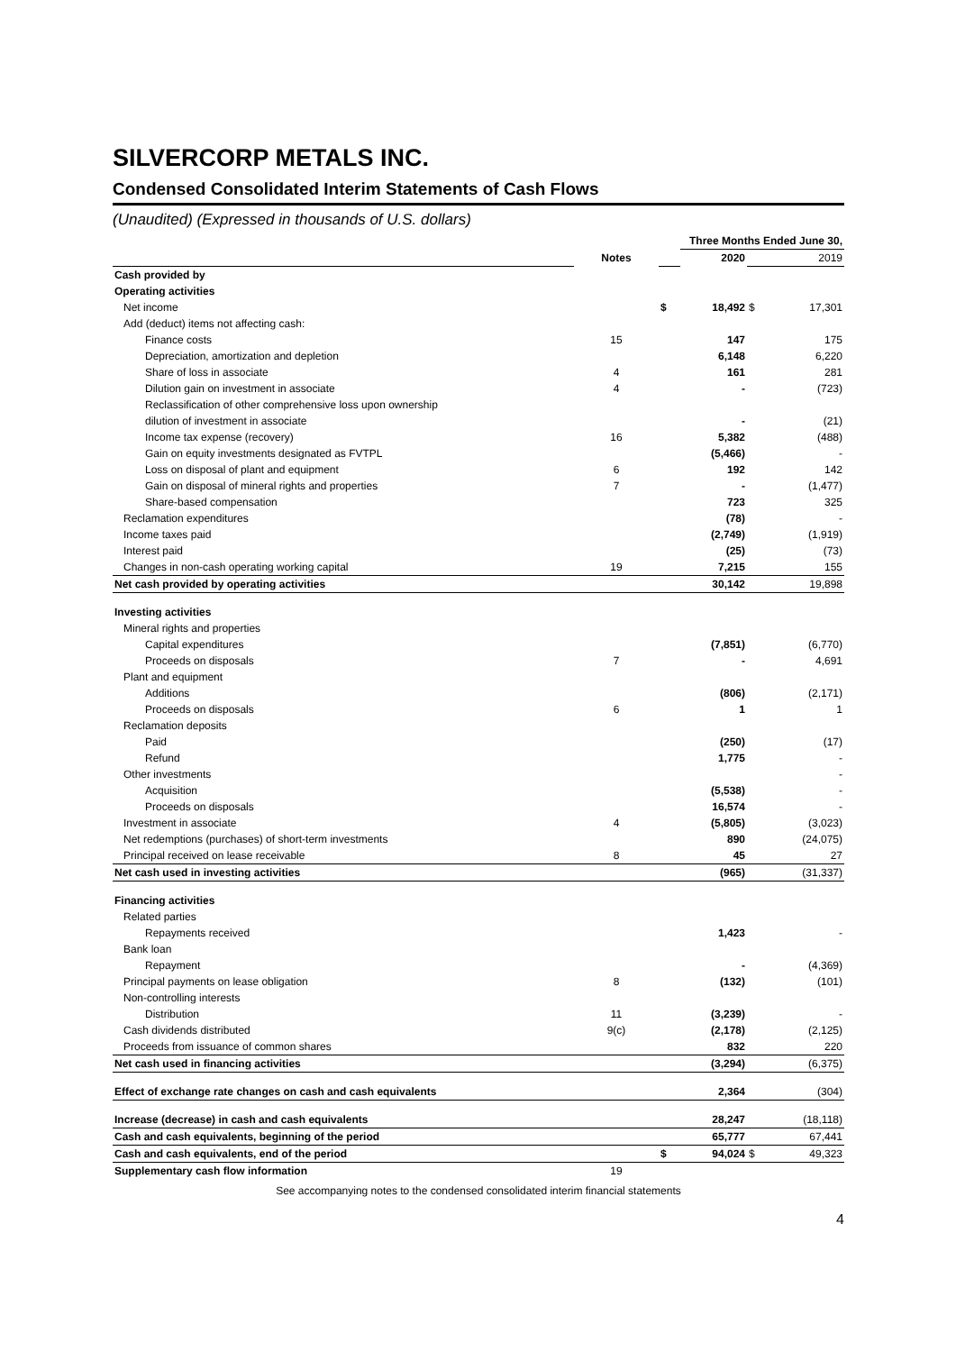SILVERCORP METALS INC.
Condensed Consolidated Interim Statements of Cash Flows
(Unaudited) (Expressed in thousands of U.S. dollars)
| | | | Three Months Ended June 30, | | |
| | Notes | | 2020 | | 2019 |
| Cash provided by | | | | | |
| Operating activities | | | | | |
| Net income | | $ | 18,492 | $ | 17,301 |
| Add (deduct) items not affecting cash: | | | | | |
| Finance costs | 15 | | 147 | | 175 |
| Depreciation, amortization and depletion | | | 6,148 | | 6,220 |
| Share of loss in associate | 4 | | 161 | | 281 |
| Dilution gain on investment in associate | 4 | | - | | (723) |
| Reclassification of other comprehensive loss upon ownership | | | | | |
| dilution of investment in associate | | | - | | (21) |
| Income tax expense (recovery) | 16 | | 5,382 | | (488) |
| Gain on equity investments designated as FVTPL | | | (5,466) | | - |
| Loss on disposal of plant and equipment | 6 | | 192 | | 142 |
| Gain on disposal of mineral rights and properties | 7 | | - | | (1,477) |
| Share-based compensation | | | 723 | | 325 |
| Reclamation expenditures | | | (78) | | - |
| Income taxes paid | | | (2,749) | | (1,919) |
| Interest paid | | | (25) | | (73) |
| Changes in non-cash operating working capital | 19 | | 7,215 | | 155 |
| Net cash provided by operating activities | | | 30,142 | | 19,898 |
| Investing activities | | | | | |
| Mineral rights and properties | | | | | |
| Capital expenditures | | | (7,851) | | (6,770) |
| Proceeds on disposals | 7 | | - | | 4,691 |
| Plant and equipment | | | | | |
| Additions | | | (806) | | (2,171) |
| Proceeds on disposals | 6 | | 1 | | 1 |
| Reclamation deposits | | | | | |
| Paid | | | (250) | | (17) |
| Refund | | | 1,775 | | - |
| Other investments | | | | | - |
| Acquisition | | | (5,538) | | - |
| Proceeds on disposals | | | 16,574 | | - |
| Investment in associate | 4 | | (5,805) | | (3,023) |
| Net redemptions (purchases) of short-term investments | | | 890 | | (24,075) |
| Principal received on lease receivable | 8 | | 45 | | 27 |
| Net cash used in investing activities | | | (965) | | (31,337) |
| Financing activities | | | | | |
| Related parties | | | | | |
| Repayments received | | | 1,423 | | - |
| Bank loan | | | | | |
| Repayment | | | - | | (4,369) |
| Principal payments on lease obligation | 8 | | (132) | | (101) |
| Non-controlling interests | | | | | |
| Distribution | 11 | | (3,239) | | - |
| Cash dividends distributed | 9(c) | | (2,178) | | (2,125) |
| Proceeds from issuance of common shares | | | 832 | | 220 |
| Net cash used in financing activities | | | (3,294) | | (6,375) |
| Effect of exchange rate changes on cash and cash equivalents | | | 2,364 | | (304) |
| Increase (decrease) in cash and cash equivalents | | | 28,247 | | (18,118) |
| Cash and cash equivalents, beginning of the period | | | 65,777 | | 67,441 |
| Cash and cash equivalents, end of the period | | $ | 94,024 | $ | 49,323 |
| Supplementary cash flow information | 19 | | | | |
See accompanying notes to the condensed consolidated interim financial statements
4